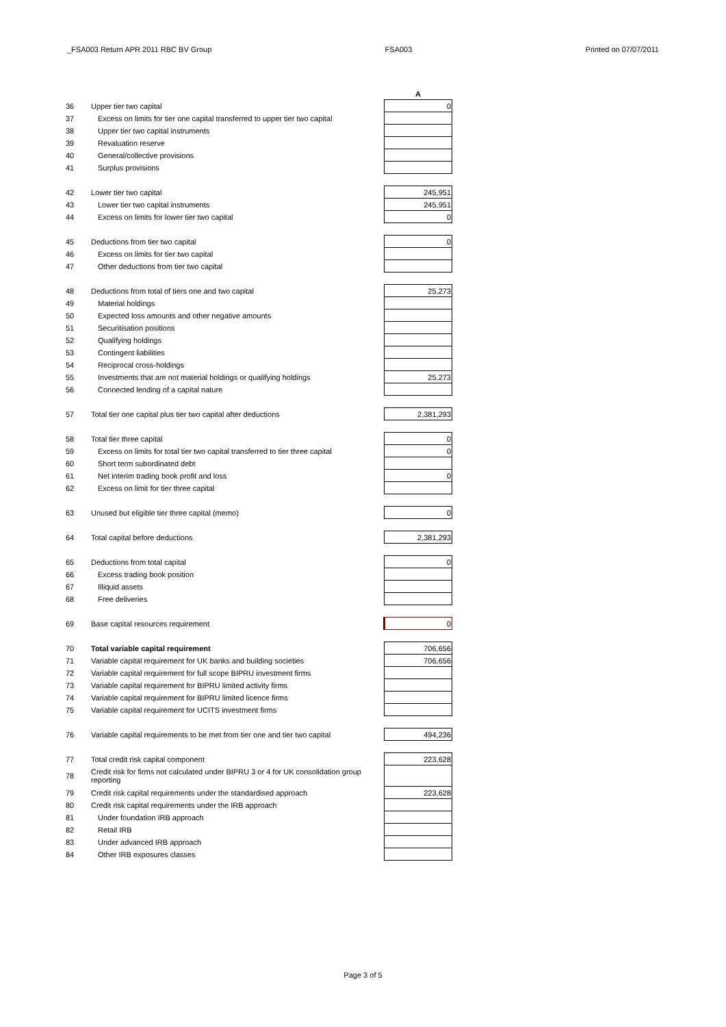_FSA003 Return APR 2011 RBC BV Group FSA003 Printed on 07/07/2011
| | | A |
| 36 | Upper tier two capital | 0 |
| 37 | Excess on limits for tier one capital transferred to upper tier two capital | |
| 38 | Upper tier two capital instruments | |
| 39 | Revaluation reserve | |
| 40 | General/collective provisions | |
| 41 | Surplus provisions | |
| 42 | Lower tier two capital | 245,951 |
| 43 | Lower tier two capital instruments | 245,951 |
| 44 | Excess on limits for lower tier two capital | 0 |
| 45 | Deductions from tier two capital | 0 |
| 46 | Excess on limits for tier two capital | |
| 47 | Other deductions from tier two capital | |
| 48 | Deductions from total of tiers one and two capital | 25,273 |
| 49 | Material holdings | |
| 50 | Expected loss amounts and other negative amounts | |
| 51 | Securitisation positions | |
| 52 | Qualifying holdings | |
| 53 | Contingent liabilities | |
| 54 | Reciprocal cross-holdings | |
| 55 | Investments that are not material holdings or qualifying holdings | 25,273 |
| 56 | Connected lending of a capital nature | |
| 57 | Total tier one capital plus tier two capital after deductions | 2,381,293 |
| 58 | Total tier three capital | 0 |
| 59 | Excess on limits for total tier two capital transferred to tier three capital | 0 |
| 60 | Short term subordinated debt | |
| 61 | Net interim trading book profit and loss | 0 |
| 62 | Excess on limit for tier three capital | |
| 63 | Unused but eligible tier three capital (memo) | 0 |
| 64 | Total capital before deductions | 2,381,293 |
| 65 | Deductions from total capital | 0 |
| 66 | Excess trading book position | |
| 67 | Illiquid assets | |
| 68 | Free deliveries | |
| 69 | Base capital resources requirement | 0 |
| 70 | Total variable capital requirement | 706,656 |
| 71 | Variable capital requirement for UK banks and building societies | 706,656 |
| 72 | Variable capital requirement for full scope BIPRU investment firms | |
| 73 | Variable capital requirement for BIPRU limited activity firms | |
| 74 | Variable capital requirement for BIPRU limited licence firms | |
| 75 | Variable capital requirement for UCITS investment firms | |
| 76 | Variable capital requirements to be met from tier one and tier two capital | 494,236 |
| 77 | Total credit risk capital component | 223,628 |
| 78 | Credit risk for firms not calculated under BIPRU 3 or 4 for UK consolidation group reporting | |
| 79 | Credit risk capital requirements under the standardised approach | 223,628 |
| 80 | Credit risk capital requirements under the IRB approach | |
| 81 | Under foundation IRB approach | |
| 82 | Retail IRB | |
| 83 | Under advanced IRB approach | |
| 84 | Other IRB exposures classes | |
Page 3 of 5